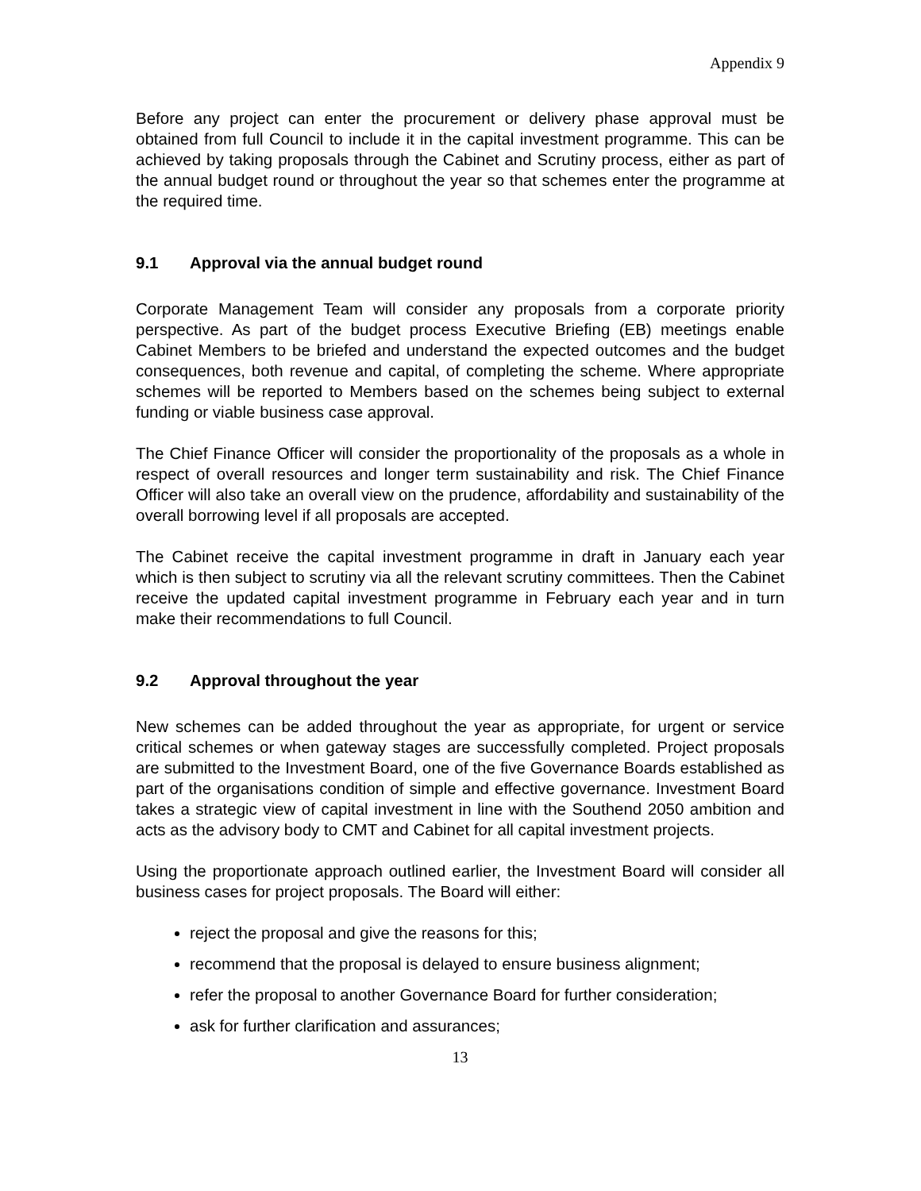Appendix 9
Before any project can enter the procurement or delivery phase approval must be obtained from full Council to include it in the capital investment programme. This can be achieved by taking proposals through the Cabinet and Scrutiny process, either as part of the annual budget round or throughout the year so that schemes enter the programme at the required time.
9.1 Approval via the annual budget round
Corporate Management Team will consider any proposals from a corporate priority perspective. As part of the budget process Executive Briefing (EB) meetings enable Cabinet Members to be briefed and understand the expected outcomes and the budget consequences, both revenue and capital, of completing the scheme. Where appropriate schemes will be reported to Members based on the schemes being subject to external funding or viable business case approval.
The Chief Finance Officer will consider the proportionality of the proposals as a whole in respect of overall resources and longer term sustainability and risk. The Chief Finance Officer will also take an overall view on the prudence, affordability and sustainability of the overall borrowing level if all proposals are accepted.
The Cabinet receive the capital investment programme in draft in January each year which is then subject to scrutiny via all the relevant scrutiny committees. Then the Cabinet receive the updated capital investment programme in February each year and in turn make their recommendations to full Council.
9.2 Approval throughout the year
New schemes can be added throughout the year as appropriate, for urgent or service critical schemes or when gateway stages are successfully completed. Project proposals are submitted to the Investment Board, one of the five Governance Boards established as part of the organisations condition of simple and effective governance. Investment Board takes a strategic view of capital investment in line with the Southend 2050 ambition and acts as the advisory body to CMT and Cabinet for all capital investment projects.
Using the proportionate approach outlined earlier, the Investment Board will consider all business cases for project proposals. The Board will either:
reject the proposal and give the reasons for this;
recommend that the proposal is delayed to ensure business alignment;
refer the proposal to another Governance Board for further consideration;
ask for further clarification and assurances;
13